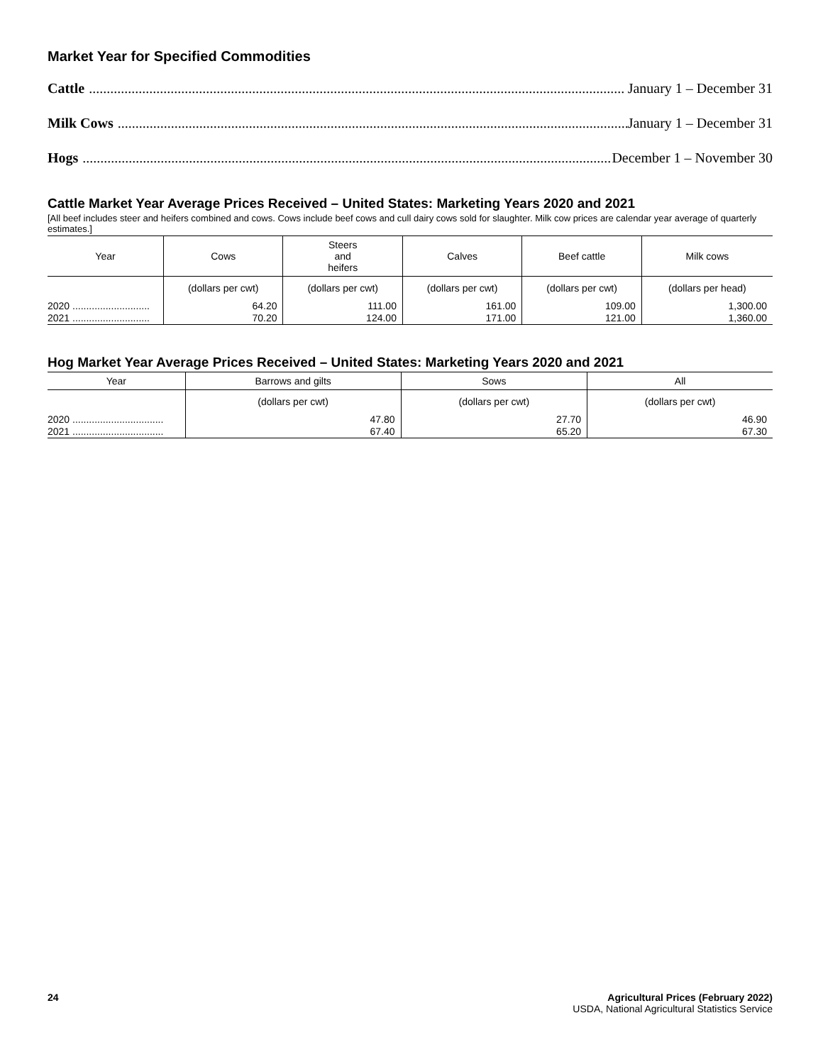Market Year for Specified Commodities
Cattle....................................................................................................................................................... January 1 – December 31
Milk Cows....................................................................................................................................................... January 1 – December 31
Hogs....................................................................................................................................................... December 1 – November 30
Cattle Market Year Average Prices Received – United States: Marketing Years 2020 and 2021
[All beef includes steer and heifers combined and cows. Cows include beef cows and cull dairy cows sold for slaughter. Milk cow prices are calendar year average of quarterly estimates.]
| Year | Cows | Steers and heifers | Calves | Beef cattle | Milk cows |
| --- | --- | --- | --- | --- | --- |
| | (dollars per cwt) | (dollars per cwt) | (dollars per cwt) | (dollars per cwt) | (dollars per head) |
| 2020 ............................ | 64.20 | 111.00 | 161.00 | 109.00 | 1,300.00 |
| 2021 ............................ | 70.20 | 124.00 | 171.00 | 121.00 | 1,360.00 |
Hog Market Year Average Prices Received – United States: Marketing Years 2020 and 2021
| Year | Barrows and gilts | Sows | All |
| --- | --- | --- | --- |
| | (dollars per cwt) | (dollars per cwt) | (dollars per cwt) |
| 2020 ................................. | 47.80 | 27.70 | 46.90 |
| 2021 ................................. | 67.40 | 65.20 | 67.30 |
24 Agricultural Prices (February 2022)
USDA, National Agricultural Statistics Service